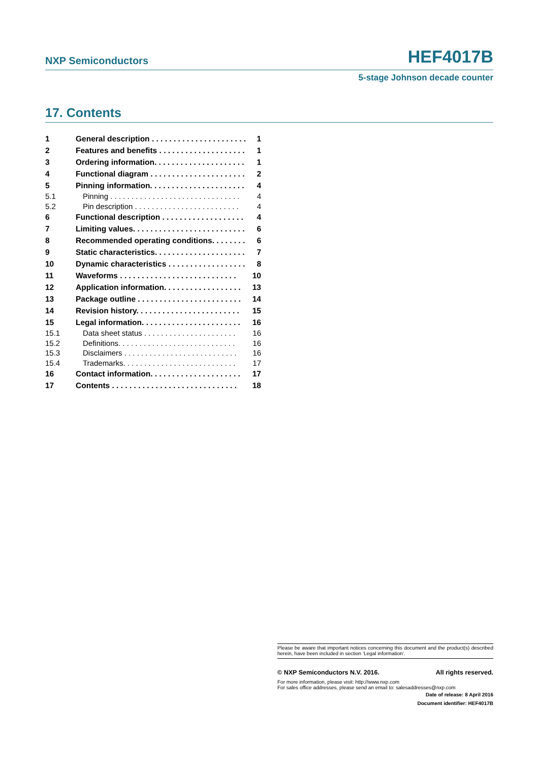NXP Semiconductors HEF4017B
5-stage Johnson decade counter
17. Contents
1 General description . . . . . . . . . . . . . . . . . . . . . . 1
2 Features and benefits . . . . . . . . . . . . . . . . . . . . 1
3 Ordering information. . . . . . . . . . . . . . . . . . . . . 1
4 Functional diagram . . . . . . . . . . . . . . . . . . . . . . 2
5 Pinning information. . . . . . . . . . . . . . . . . . . . . . 4
5.1 Pinning . . . . . . . . . . . . . . . . . . . . . . . . . . . . . . . 4
5.2 Pin description . . . . . . . . . . . . . . . . . . . . . . . . . 4
6 Functional description . . . . . . . . . . . . . . . . . . . 4
7 Limiting values. . . . . . . . . . . . . . . . . . . . . . . . . . 6
8 Recommended operating conditions. . . . . . . . 6
9 Static characteristics. . . . . . . . . . . . . . . . . . . . . 7
10 Dynamic characteristics . . . . . . . . . . . . . . . . . . 8
11 Waveforms . . . . . . . . . . . . . . . . . . . . . . . . . . . 10
12 Application information. . . . . . . . . . . . . . . . . . 13
13 Package outline . . . . . . . . . . . . . . . . . . . . . . . . 14
14 Revision history. . . . . . . . . . . . . . . . . . . . . . . . 15
15 Legal information. . . . . . . . . . . . . . . . . . . . . . . 16
15.1 Data sheet status . . . . . . . . . . . . . . . . . . . . . . 16
15.2 Definitions. . . . . . . . . . . . . . . . . . . . . . . . . . . . 16
15.3 Disclaimers . . . . . . . . . . . . . . . . . . . . . . . . . . . 16
15.4 Trademarks. . . . . . . . . . . . . . . . . . . . . . . . . . . 17
16 Contact information. . . . . . . . . . . . . . . . . . . . . 17
17 Contents . . . . . . . . . . . . . . . . . . . . . . . . . . . . . 18
Please be aware that important notices concerning this document and the product(s) described herein, have been included in section ‘Legal information’.
© NXP Semiconductors N.V. 2016. All rights reserved.
For more information, please visit: http://www.nxp.com
For sales office addresses, please send an email to: salesaddresses@nxp.com
Date of release: 8 April 2016
Document identifier: HEF4017B